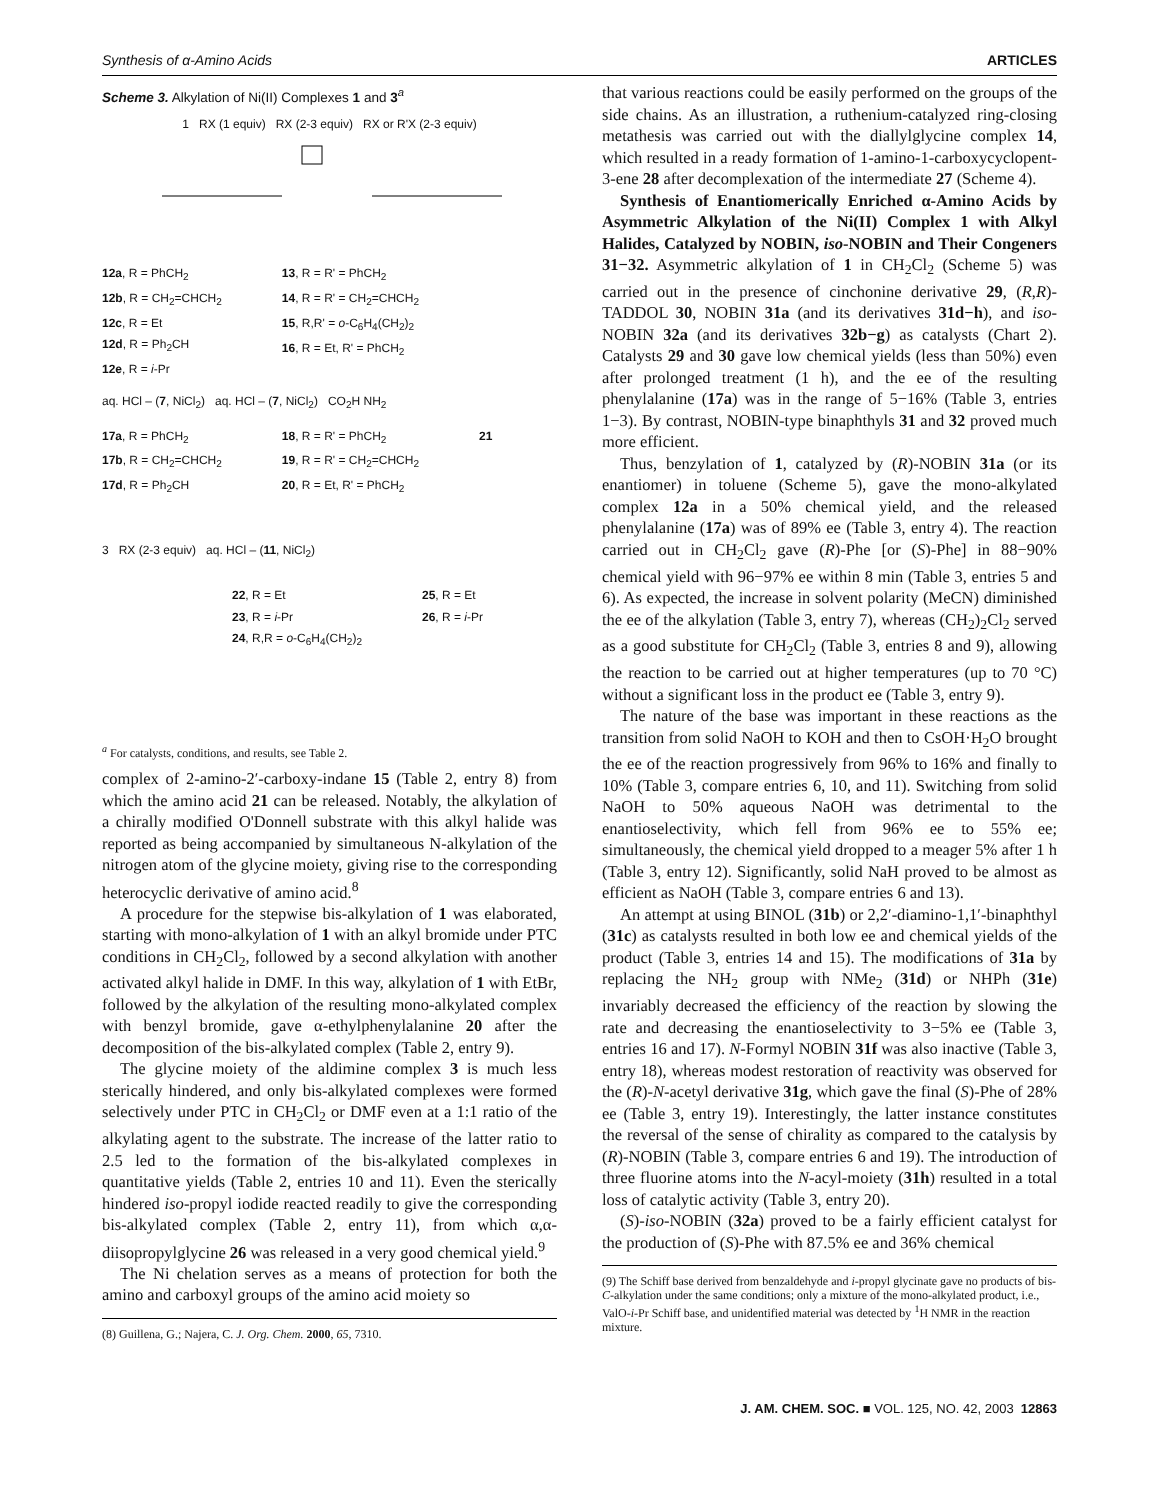Synthesis of α-Amino Acids ARTICLES
Scheme 3. Alkylation of Ni(II) Complexes 1 and 3<sup>a</sup>
1 RX (1 equiv) RX (2-3 equiv) RX or R'X (2-3 equiv)
12a, R = PhCH<sub>2</sub>
12b, R = CH<sub>2</sub>=CHCH<sub>2</sub>
12c, R = Et
12d, R = Ph<sub>2</sub>CH
12e, R = i-Pr
13, R = R' = PhCH<sub>2</sub>
14, R = R' = CH<sub>2</sub>=CHCH<sub>2</sub>
15, R,R' = o-C<sub>6</sub>H<sub>4</sub>(CH<sub>2</sub>)<sub>2</sub>
16, R = Et, R' = PhCH<sub>2</sub>
aq. HCl – (7, NiCl<sub>2</sub>) aq. HCl – (7, NiCl<sub>2</sub>) CO<sub>2</sub>H NH<sub>2</sub>
17a, R = PhCH<sub>2</sub>
17b, R = CH<sub>2</sub>=CHCH<sub>2</sub>
17d, R = Ph<sub>2</sub>CH
18, R = R' = PhCH<sub>2</sub>
19, R = R' = CH<sub>2</sub>=CHCH<sub>2</sub>
20, R = Et, R' = PhCH<sub>2</sub>
21
3 RX (2-3 equiv) aq. HCl – (11, NiCl<sub>2</sub>)
22, R = Et
23, R = i-Pr
24, R,R = o-C<sub>6</sub>H<sub>4</sub>(CH<sub>2</sub>)<sub>2</sub>
25, R = Et
26, R = i-Pr
<sup>a</sup> For catalysts, conditions, and results, see Table 2.
complex of 2-amino-2′-carboxy-indane 15 (Table 2, entry 8) from which the amino acid 21 can be released. Notably, the alkylation of a chirally modified O'Donnell substrate with this alkyl halide was reported as being accompanied by simultaneous N-alkylation of the nitrogen atom of the glycine moiety, giving rise to the corresponding heterocyclic derivative of amino acid.<sup>8</sup>
A procedure for the stepwise bis-alkylation of 1 was elaborated, starting with mono-alkylation of 1 with an alkyl bromide under PTC conditions in CH<sub>2</sub>Cl<sub>2</sub>, followed by a second alkylation with another activated alkyl halide in DMF. In this way, alkylation of 1 with EtBr, followed by the alkylation of the resulting mono-alkylated complex with benzyl bromide, gave α-ethylphenylalanine 20 after the decomposition of the bis-alkylated complex (Table 2, entry 9).
The glycine moiety of the aldimine complex 3 is much less sterically hindered, and only bis-alkylated complexes were formed selectively under PTC in CH<sub>2</sub>Cl<sub>2</sub> or DMF even at a 1:1 ratio of the alkylating agent to the substrate. The increase of the latter ratio to 2.5 led to the formation of the bis-alkylated complexes in quantitative yields (Table 2, entries 10 and 11). Even the sterically hindered iso-propyl iodide reacted readily to give the corresponding bis-alkylated complex (Table 2, entry 11), from which α,α-diisopropylglycine 26 was released in a very good chemical yield.<sup>9</sup>
The Ni chelation serves as a means of protection for both the amino and carboxyl groups of the amino acid moiety so
(8) Guillena, G.; Najera, C. J. Org. Chem. 2000, 65, 7310.
that various reactions could be easily performed on the groups of the side chains. As an illustration, a ruthenium-catalyzed ring-closing metathesis was carried out with the diallylglycine complex 14, which resulted in a ready formation of 1-amino-1-carboxycyclopent-3-ene 28 after decomplexation of the intermediate 27 (Scheme 4).
Synthesis of Enantiomerically Enriched α-Amino Acids by Asymmetric Alkylation of the Ni(II) Complex 1 with Alkyl Halides, Catalyzed by NOBIN, iso-NOBIN and Their Congeners 31−32. Asymmetric alkylation of 1 in CH<sub>2</sub>Cl<sub>2</sub> (Scheme 5) was carried out in the presence of cinchonine derivative 29, (R,R)-TADDOL 30, NOBIN 31a (and its derivatives 31d−h), and iso-NOBIN 32a (and its derivatives 32b−g) as catalysts (Chart 2). Catalysts 29 and 30 gave low chemical yields (less than 50%) even after prolonged treatment (1 h), and the ee of the resulting phenylalanine (17a) was in the range of 5−16% (Table 3, entries 1−3). By contrast, NOBIN-type binaphthyls 31 and 32 proved much more efficient.
Thus, benzylation of 1, catalyzed by (R)-NOBIN 31a (or its enantiomer) in toluene (Scheme 5), gave the mono-alkylated complex 12a in a 50% chemical yield, and the released phenylalanine (17a) was of 89% ee (Table 3, entry 4). The reaction carried out in CH<sub>2</sub>Cl<sub>2</sub> gave (R)-Phe [or (S)-Phe] in 88−90% chemical yield with 96−97% ee within 8 min (Table 3, entries 5 and 6). As expected, the increase in solvent polarity (MeCN) diminished the ee of the alkylation (Table 3, entry 7), whereas (CH<sub>2</sub>)<sub>2</sub>Cl<sub>2</sub> served as a good substitute for CH<sub>2</sub>Cl<sub>2</sub> (Table 3, entries 8 and 9), allowing the reaction to be carried out at higher temperatures (up to 70 °C) without a significant loss in the product ee (Table 3, entry 9).
The nature of the base was important in these reactions as the transition from solid NaOH to KOH and then to CsOH·H<sub>2</sub>O brought the ee of the reaction progressively from 96% to 16% and finally to 10% (Table 3, compare entries 6, 10, and 11). Switching from solid NaOH to 50% aqueous NaOH was detrimental to the enantioselectivity, which fell from 96% ee to 55% ee; simultaneously, the chemical yield dropped to a meager 5% after 1 h (Table 3, entry 12). Significantly, solid NaH proved to be almost as efficient as NaOH (Table 3, compare entries 6 and 13).
An attempt at using BINOL (31b) or 2,2′-diamino-1,1′-binaphthyl (31c) as catalysts resulted in both low ee and chemical yields of the product (Table 3, entries 14 and 15). The modifications of 31a by replacing the NH<sub>2</sub> group with NMe<sub>2</sub> (31d) or NHPh (31e) invariably decreased the efficiency of the reaction by slowing the rate and decreasing the enantioselectivity to 3−5% ee (Table 3, entries 16 and 17). N-Formyl NOBIN 31f was also inactive (Table 3, entry 18), whereas modest restoration of reactivity was observed for the (R)-N-acetyl derivative 31g, which gave the final (S)-Phe of 28% ee (Table 3, entry 19). Interestingly, the latter instance constitutes the reversal of the sense of chirality as compared to the catalysis by (R)-NOBIN (Table 3, compare entries 6 and 19). The introduction of three fluorine atoms into the N-acyl-moiety (31h) resulted in a total loss of catalytic activity (Table 3, entry 20).
(S)-iso-NOBIN (32a) proved to be a fairly efficient catalyst for the production of (S)-Phe with 87.5% ee and 36% chemical
(9) The Schiff base derived from benzaldehyde and i-propyl glycinate gave no products of bis-C-alkylation under the same conditions; only a mixture of the mono-alkylated product, i.e., ValO-i-Pr Schiff base, and unidentified material was detected by <sup>1</sup>H NMR in the reaction mixture.
J. AM. CHEM. SOC. ■ VOL. 125, NO. 42, 2003 12863